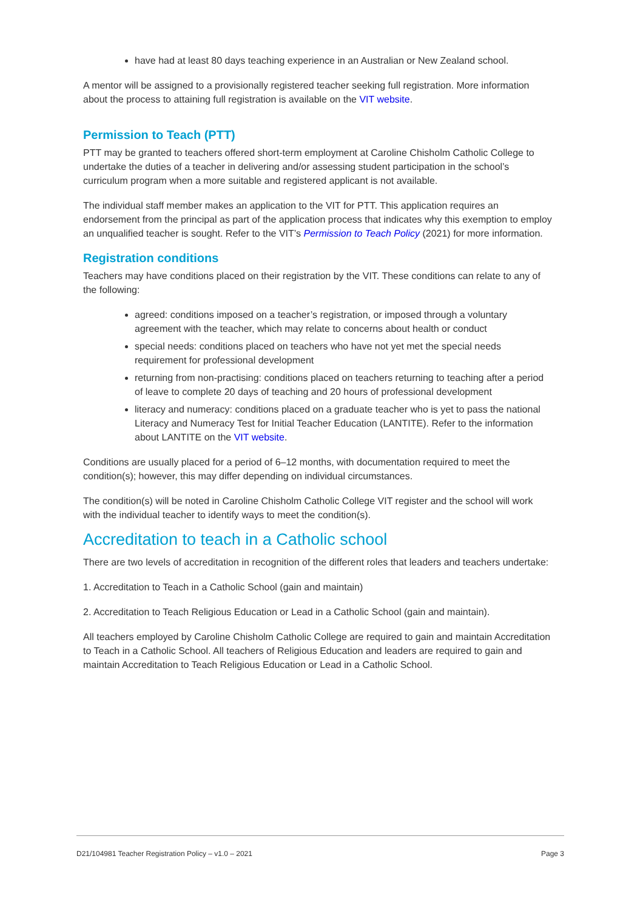have had at least 80 days teaching experience in an Australian or New Zealand school.
A mentor will be assigned to a provisionally registered teacher seeking full registration. More information about the process to attaining full registration is available on the VIT website.
Permission to Teach (PTT)
PTT may be granted to teachers offered short-term employment at Caroline Chisholm Catholic College to undertake the duties of a teacher in delivering and/or assessing student participation in the school’s curriculum program when a more suitable and registered applicant is not available.
The individual staff member makes an application to the VIT for PTT. This application requires an endorsement from the principal as part of the application process that indicates why this exemption to employ an unqualified teacher is sought. Refer to the VIT’s Permission to Teach Policy (2021) for more information.
Registration conditions
Teachers may have conditions placed on their registration by the VIT. These conditions can relate to any of the following:
agreed: conditions imposed on a teacher’s registration, or imposed through a voluntary agreement with the teacher, which may relate to concerns about health or conduct
special needs: conditions placed on teachers who have not yet met the special needs requirement for professional development
returning from non-practising: conditions placed on teachers returning to teaching after a period of leave to complete 20 days of teaching and 20 hours of professional development
literacy and numeracy: conditions placed on a graduate teacher who is yet to pass the national Literacy and Numeracy Test for Initial Teacher Education (LANTITE). Refer to the information about LANTITE on the VIT website.
Conditions are usually placed for a period of 6–12 months, with documentation required to meet the condition(s); however, this may differ depending on individual circumstances.
The condition(s) will be noted in Caroline Chisholm Catholic College VIT register and the school will work with the individual teacher to identify ways to meet the condition(s).
Accreditation to teach in a Catholic school
There are two levels of accreditation in recognition of the different roles that leaders and teachers undertake:
1. Accreditation to Teach in a Catholic School (gain and maintain)
2. Accreditation to Teach Religious Education or Lead in a Catholic School (gain and maintain).
All teachers employed by Caroline Chisholm Catholic College are required to gain and maintain Accreditation to Teach in a Catholic School. All teachers of Religious Education and leaders are required to gain and maintain Accreditation to Teach Religious Education or Lead in a Catholic School.
D21/104981 Teacher Registration Policy – v1.0 – 2021 Page 3